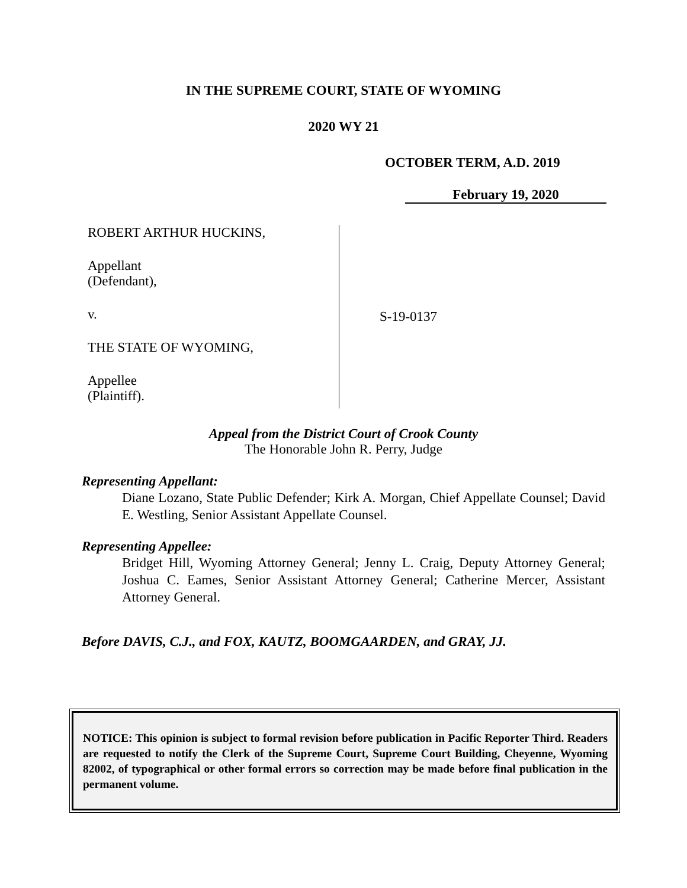IN THE SUPREME COURT, STATE OF WYOMING
2020 WY 21
OCTOBER TERM, A.D. 2019
February 19, 2020
ROBERT ARTHUR HUCKINS,
Appellant
(Defendant),
v.
THE STATE OF WYOMING,
Appellee
(Plaintiff).
S-19-0137
Appeal from the District Court of Crook County
The Honorable John R. Perry, Judge
Representing Appellant:
Diane Lozano, State Public Defender; Kirk A. Morgan, Chief Appellate Counsel; David E. Westling, Senior Assistant Appellate Counsel.
Representing Appellee:
Bridget Hill, Wyoming Attorney General; Jenny L. Craig, Deputy Attorney General; Joshua C. Eames, Senior Assistant Attorney General; Catherine Mercer, Assistant Attorney General.
Before DAVIS, C.J., and FOX, KAUTZ, BOOMGAARDEN, and GRAY, JJ.
NOTICE: This opinion is subject to formal revision before publication in Pacific Reporter Third. Readers are requested to notify the Clerk of the Supreme Court, Supreme Court Building, Cheyenne, Wyoming 82002, of typographical or other formal errors so correction may be made before final publication in the permanent volume.